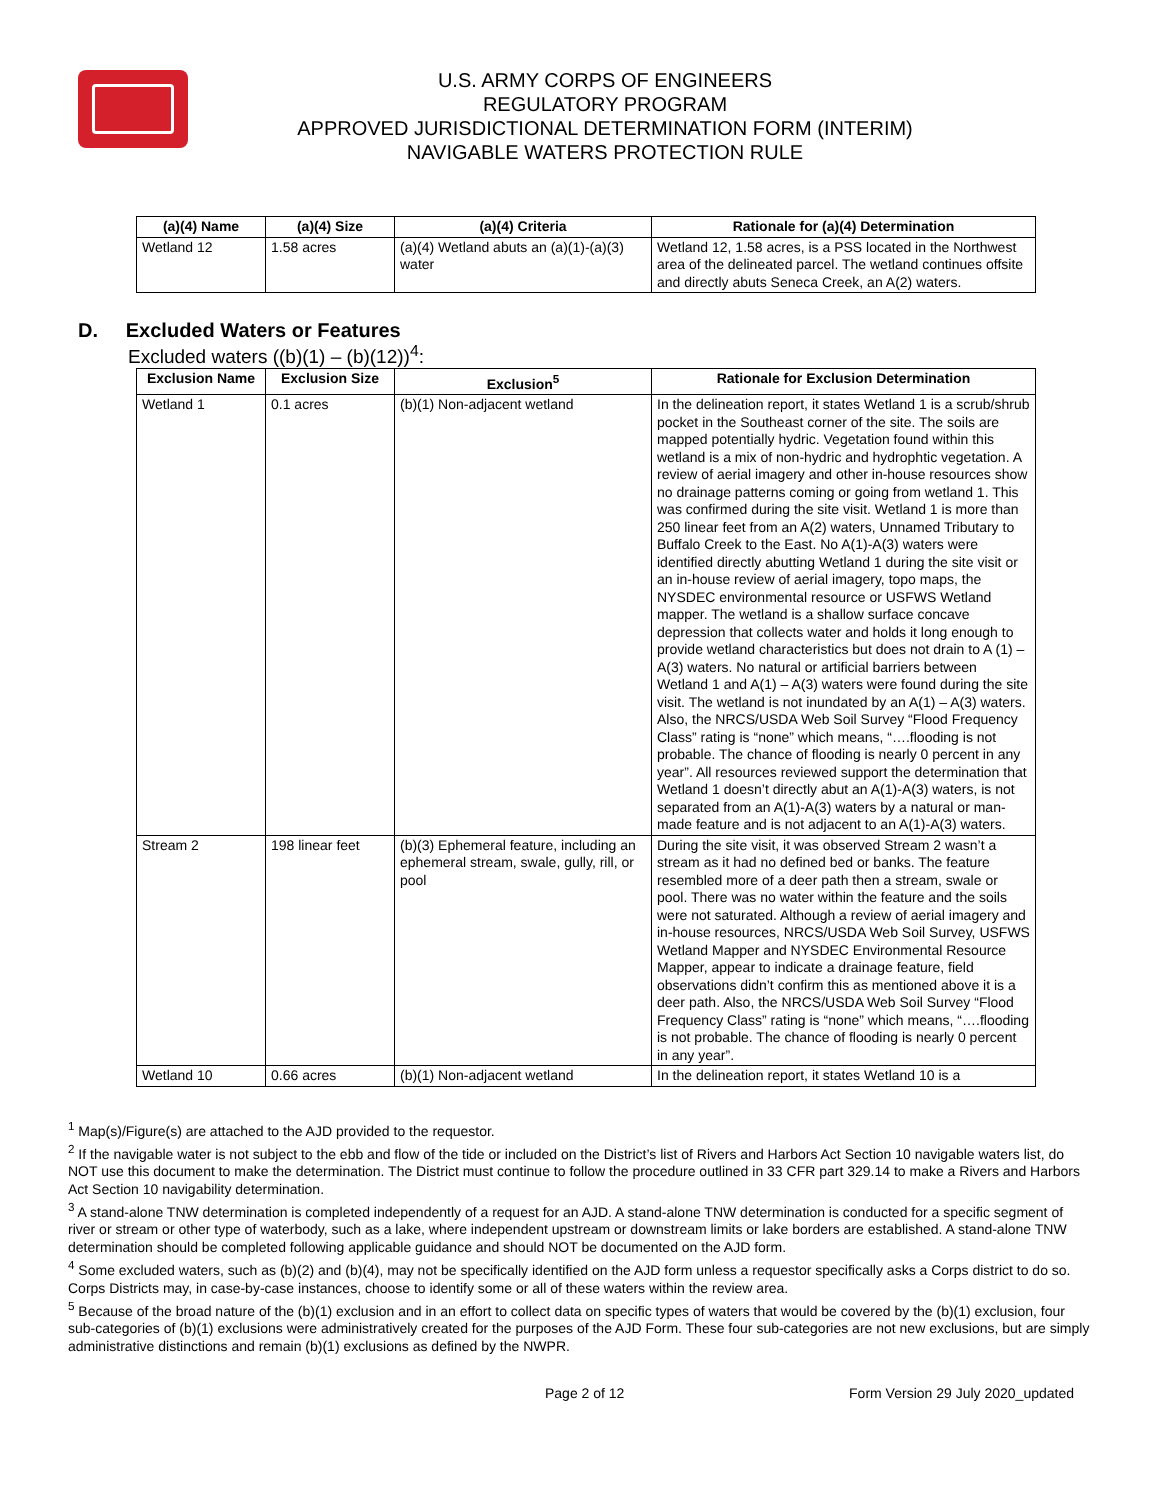U.S. ARMY CORPS OF ENGINEERS
REGULATORY PROGRAM
APPROVED JURISDICTIONAL DETERMINATION FORM (INTERIM)
NAVIGABLE WATERS PROTECTION RULE
| (a)(4) Name | (a)(4) Size | (a)(4) Criteria | Rationale for (a)(4) Determination |
| --- | --- | --- | --- |
| Wetland 12 | 1.58 acres | (a)(4) Wetland abuts an (a)(1)-(a)(3) water | Wetland 12, 1.58 acres, is a PSS located in the Northwest area of the delineated parcel. The wetland continues offsite and directly abuts Seneca Creek, an A(2) waters. |
D. Excluded Waters or Features
Excluded waters ((b)(1) – (b)(12))<sup>4</sup>:
| Exclusion Name | Exclusion Size | Exclusion<sup>5</sup> | Rationale for Exclusion Determination |
| --- | --- | --- | --- |
| Wetland 1 | 0.1 acres | (b)(1) Non-adjacent wetland | In the delineation report, it states Wetland 1 is a scrub/shrub pocket in the Southeast corner of the site. The soils are mapped potentially hydric. Vegetation found within this wetland is a mix of non-hydric and hydrophtic vegetation. A review of aerial imagery and other in-house resources show no drainage patterns coming or going from wetland 1. This was confirmed during the site visit. Wetland 1 is more than 250 linear feet from an A(2) waters, Unnamed Tributary to Buffalo Creek to the East. No A(1)-A(3) waters were identified directly abutting Wetland 1 during the site visit or an in-house review of aerial imagery, topo maps, the NYSDEC environmental resource or USFWS Wetland mapper. The wetland is a shallow surface concave depression that collects water and holds it long enough to provide wetland characteristics but does not drain to A (1) – A(3) waters. No natural or artificial barriers between Wetland 1 and A(1) – A(3) waters were found during the site visit. The wetland is not inundated by an A(1) – A(3) waters. Also, the NRCS/USDA Web Soil Survey “Flood Frequency Class” rating is “none” which means, “….flooding is not probable. The chance of flooding is nearly 0 percent in any year”. All resources reviewed support the determination that Wetland 1 doesn’t directly abut an A(1)-A(3) waters, is not separated from an A(1)-A(3) waters by a natural or man-made feature and is not adjacent to an A(1)-A(3) waters. |
| Stream 2 | 198 linear feet | (b)(3) Ephemeral feature, including an ephemeral stream, swale, gully, rill, or pool | During the site visit, it was observed Stream 2 wasn’t a stream as it had no defined bed or banks. The feature resembled more of a deer path then a stream, swale or pool. There was no water within the feature and the soils were not saturated. Although a review of aerial imagery and in-house resources, NRCS/USDA Web Soil Survey, USFWS Wetland Mapper and NYSDEC Environmental Resource Mapper, appear to indicate a drainage feature, field observations didn’t confirm this as mentioned above it is a deer path. Also, the NRCS/USDA Web Soil Survey “Flood Frequency Class” rating is “none” which means, “….flooding is not probable. The chance of flooding is nearly 0 percent in any year”. |
| Wetland 10 | 0.66 acres | (b)(1) Non-adjacent wetland | In the delineation report, it states Wetland 10 is a |
<sup>1</sup> Map(s)/Figure(s) are attached to the AJD provided to the requestor.
<sup>2</sup> If the navigable water is not subject to the ebb and flow of the tide or included on the District’s list of Rivers and Harbors Act Section 10 navigable waters list, do NOT use this document to make the determination. The District must continue to follow the procedure outlined in 33 CFR part 329.14 to make a Rivers and Harbors Act Section 10 navigability determination.
<sup>3</sup> A stand-alone TNW determination is completed independently of a request for an AJD. A stand-alone TNW determination is conducted for a specific segment of river or stream or other type of waterbody, such as a lake, where independent upstream or downstream limits or lake borders are established. A stand-alone TNW determination should be completed following applicable guidance and should NOT be documented on the AJD form.
<sup>4</sup> Some excluded waters, such as (b)(2) and (b)(4), may not be specifically identified on the AJD form unless a requestor specifically asks a Corps district to do so. Corps Districts may, in case-by-case instances, choose to identify some or all of these waters within the review area.
<sup>5</sup> Because of the broad nature of the (b)(1) exclusion and in an effort to collect data on specific types of waters that would be covered by the (b)(1) exclusion, four sub-categories of (b)(1) exclusions were administratively created for the purposes of the AJD Form. These four sub-categories are not new exclusions, but are simply administrative distinctions and remain (b)(1) exclusions as defined by the NWPR.
Page 2 of 12 Form Version 29 July 2020_updated